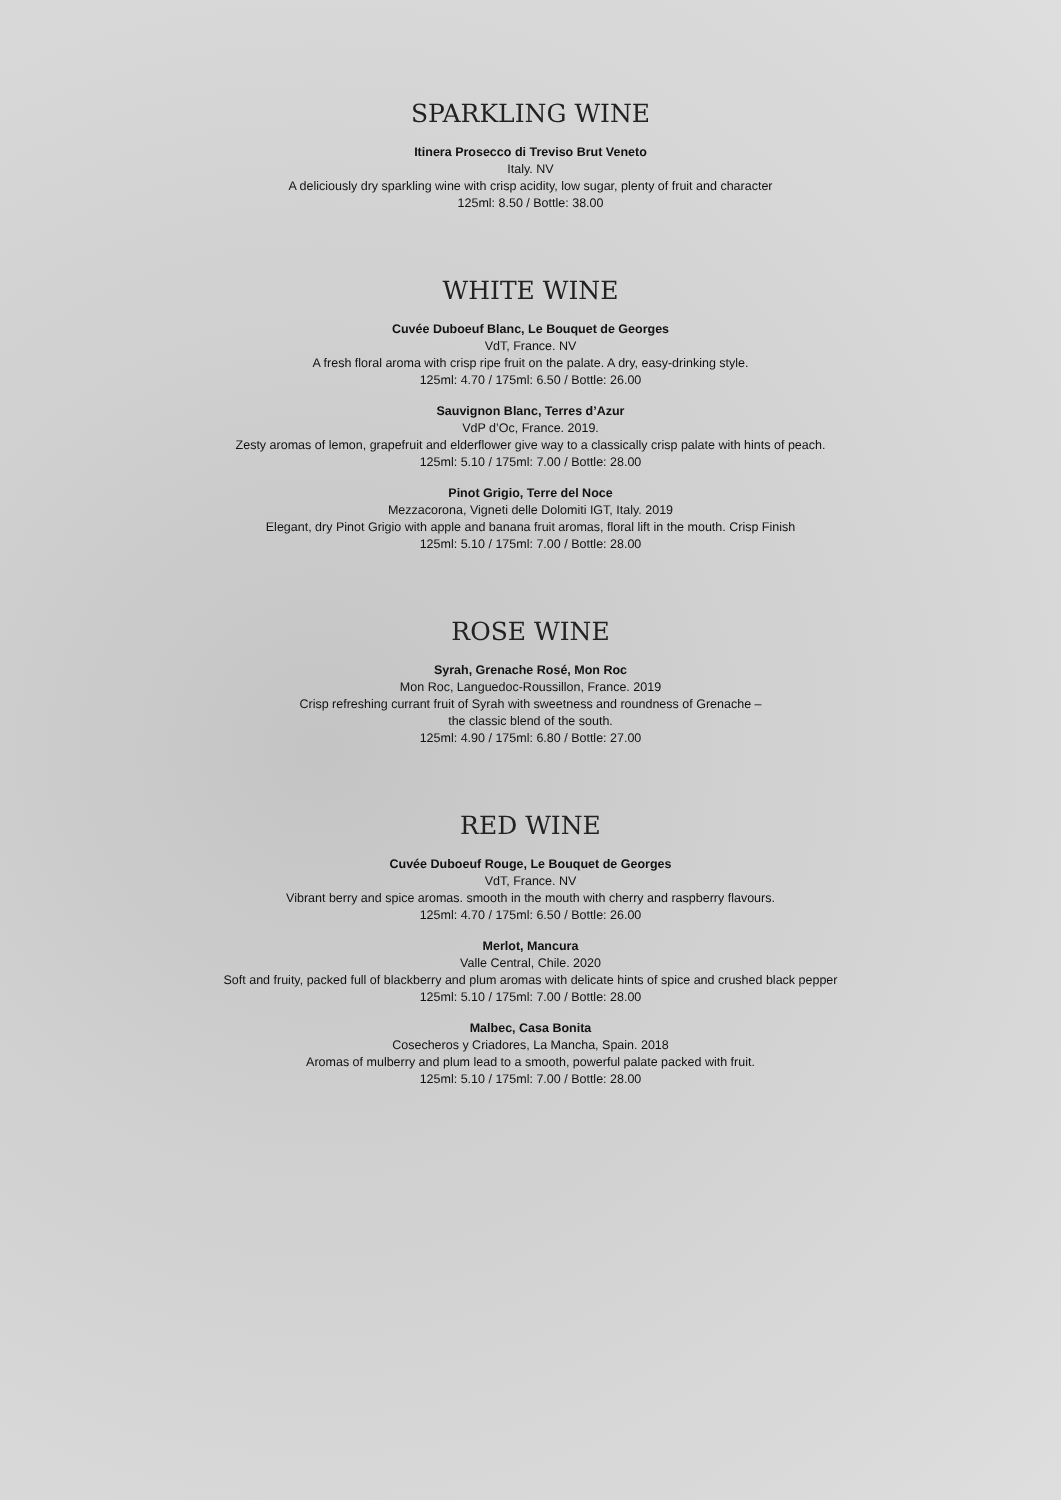SPARKLING WINE
Itinera Prosecco di Treviso Brut Veneto
Italy. NV
A deliciously dry sparkling wine with crisp acidity, low sugar, plenty of fruit and character
125ml: 8.50 / Bottle: 38.00
WHITE WINE
Cuvée Duboeuf Blanc, Le Bouquet de Georges
VdT, France. NV
A fresh floral aroma with crisp ripe fruit on the palate. A dry, easy-drinking style.
125ml: 4.70 / 175ml: 6.50 / Bottle: 26.00
Sauvignon Blanc, Terres d’Azur
VdP d’Oc, France. 2019.
Zesty aromas of lemon, grapefruit and elderflower give way to a classically crisp palate with hints of peach.
125ml: 5.10 / 175ml: 7.00 / Bottle: 28.00
Pinot Grigio, Terre del Noce
Mezzacorona, Vigneti delle Dolomiti IGT, Italy. 2019
Elegant, dry Pinot Grigio with apple and banana fruit aromas, floral lift in the mouth. Crisp Finish
125ml: 5.10 / 175ml: 7.00 / Bottle: 28.00
ROSE WINE
Syrah, Grenache Rosé, Mon Roc
Mon Roc, Languedoc-Roussillon, France. 2019
Crisp refreshing currant fruit of Syrah with sweetness and roundness of Grenache –
the classic blend of the south.
125ml: 4.90 / 175ml: 6.80 / Bottle: 27.00
RED WINE
Cuvée Duboeuf Rouge, Le Bouquet de Georges
VdT, France. NV
Vibrant berry and spice aromas. smooth in the mouth with cherry and raspberry flavours.
125ml: 4.70 / 175ml: 6.50 / Bottle: 26.00
Merlot, Mancura
Valle Central, Chile. 2020
Soft and fruity, packed full of blackberry and plum aromas with delicate hints of spice and crushed black pepper
125ml: 5.10 / 175ml: 7.00 / Bottle: 28.00
Malbec, Casa Bonita
Cosecheros y Criadores, La Mancha, Spain. 2018
Aromas of mulberry and plum lead to a smooth, powerful palate packed with fruit.
125ml: 5.10 / 175ml: 7.00 / Bottle: 28.00